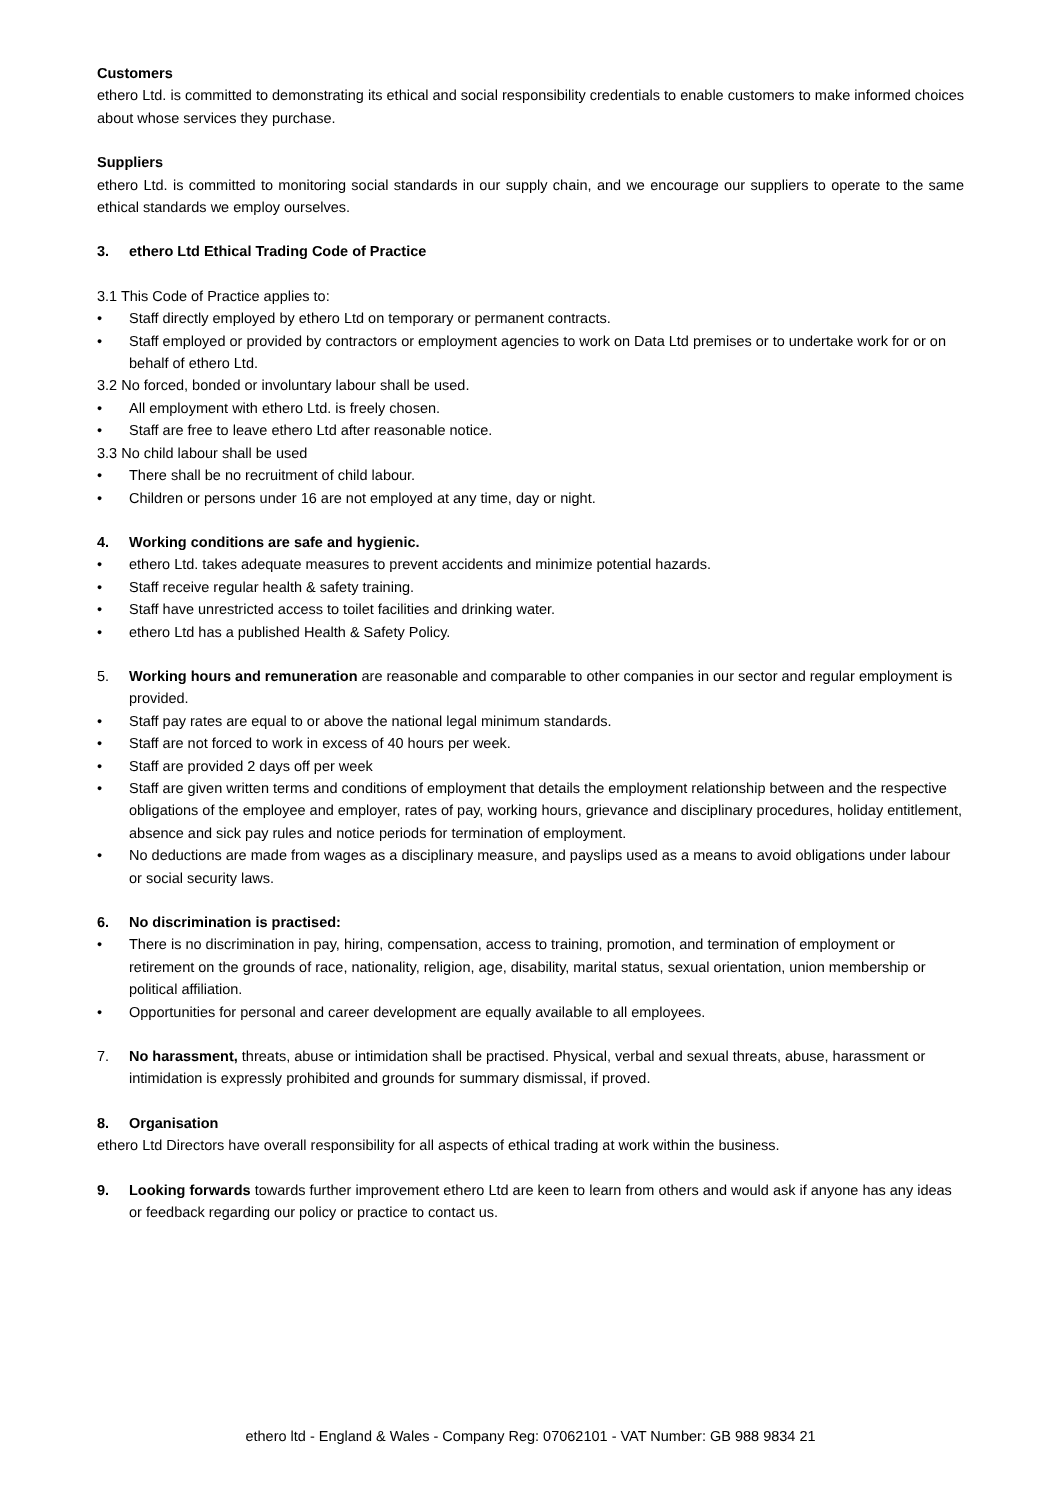Customers
ethero Ltd. is committed to demonstrating its ethical and social responsibility credentials to enable customers to make informed choices about whose services they purchase.
Suppliers
ethero Ltd. is committed to monitoring social standards in our supply chain, and we encourage our suppliers to operate to the same ethical standards we employ ourselves.
3. ethero Ltd Ethical Trading Code of Practice
3.1 This Code of Practice applies to:
• Staff directly employed by ethero Ltd on temporary or permanent contracts.
• Staff employed or provided by contractors or employment agencies to work on Data Ltd premises or to undertake work for or on behalf of ethero Ltd.
3.2 No forced, bonded or involuntary labour shall be used.
• All employment with ethero Ltd. is freely chosen.
• Staff are free to leave ethero Ltd after reasonable notice.
3.3 No child labour shall be used
• There shall be no recruitment of child labour.
• Children or persons under 16 are not employed at any time, day or night.
4. Working conditions are safe and hygienic.
• ethero Ltd. takes adequate measures to prevent accidents and minimize potential hazards.
• Staff receive regular health & safety training.
• Staff have unrestricted access to toilet facilities and drinking water.
• ethero Ltd has a published Health & Safety Policy.
5. Working hours and remuneration are reasonable and comparable to other companies in our sector and regular employment is provided.
• Staff pay rates are equal to or above the national legal minimum standards.
• Staff are not forced to work in excess of 40 hours per week.
• Staff are provided 2 days off per week
• Staff are given written terms and conditions of employment that details the employment relationship between and the respective obligations of the employee and employer, rates of pay, working hours, grievance and disciplinary procedures, holiday entitlement, absence and sick pay rules and notice periods for termination of employment.
• No deductions are made from wages as a disciplinary measure, and payslips used as a means to avoid obligations under labour or social security laws.
6. No discrimination is practised:
• There is no discrimination in pay, hiring, compensation, access to training, promotion, and termination of employment or retirement on the grounds of race, nationality, religion, age, disability, marital status, sexual orientation, union membership or political affiliation.
• Opportunities for personal and career development are equally available to all employees.
7. No harassment, threats, abuse or intimidation shall be practised. Physical, verbal and sexual threats, abuse, harassment or intimidation is expressly prohibited and grounds for summary dismissal, if proved.
8. Organisation
ethero Ltd Directors have overall responsibility for all aspects of ethical trading at work within the business.
9. Looking forwards towards further improvement ethero Ltd are keen to learn from others and would ask if anyone has any ideas or feedback regarding our policy or practice to contact us.
ethero ltd - England & Wales - Company Reg: 07062101 - VAT Number: GB 988 9834 21